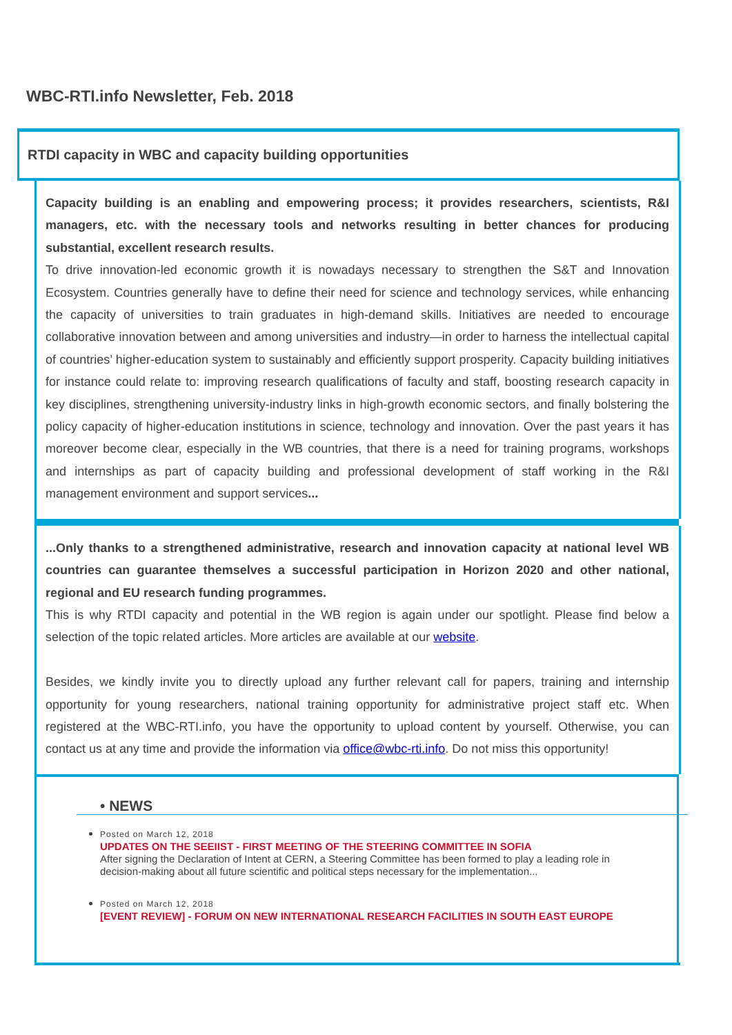WBC-RTI.info Newsletter, Feb. 2018
RTDI capacity in WBC and capacity building opportunities
Capacity building is an enabling and empowering process; it provides researchers, scientists, R&I managers, etc. with the necessary tools and networks resulting in better chances for producing substantial, excellent research results.
To drive innovation-led economic growth it is nowadays necessary to strengthen the S&T and Innovation Ecosystem. Countries generally have to define their need for science and technology services, while enhancing the capacity of universities to train graduates in high-demand skills. Initiatives are needed to encourage collaborative innovation between and among universities and industry—in order to harness the intellectual capital of countries’ higher-education system to sustainably and efficiently support prosperity. Capacity building initiatives for instance could relate to: improving research qualifications of faculty and staff, boosting research capacity in key disciplines, strengthening university-industry links in high-growth economic sectors, and finally bolstering the policy capacity of higher-education institutions in science, technology and innovation. Over the past years it has moreover become clear, especially in the WB countries, that there is a need for training programs, workshops and internships as part of capacity building and professional development of staff working in the R&I management environment and support services...
...Only thanks to a strengthened administrative, research and innovation capacity at national level WB countries can guarantee themselves a successful participation in Horizon 2020 and other national, regional and EU research funding programmes.
This is why RTDI capacity and potential in the WB region is again under our spotlight. Please find below a selection of the topic related articles. More articles are available at our website.
Besides, we kindly invite you to directly upload any further relevant call for papers, training and internship opportunity for young researchers, national training opportunity for administrative project staff etc. When registered at the WBC-RTI.info, you have the opportunity to upload content by yourself. Otherwise, you can contact us at any time and provide the information via office@wbc-rti.info. Do not miss this opportunity!
• NEWS
Posted on March 12, 2018
UPDATES ON THE SEEIIST - FIRST MEETING OF THE STEERING COMMITTEE IN SOFIA
After signing the Declaration of Intent at CERN, a Steering Committee has been formed to play a leading role in decision-making about all future scientific and political steps necessary for the implementation...
Posted on March 12, 2018
[EVENT REVIEW] - FORUM ON NEW INTERNATIONAL RESEARCH FACILITIES IN SOUTH EAST EUROPE